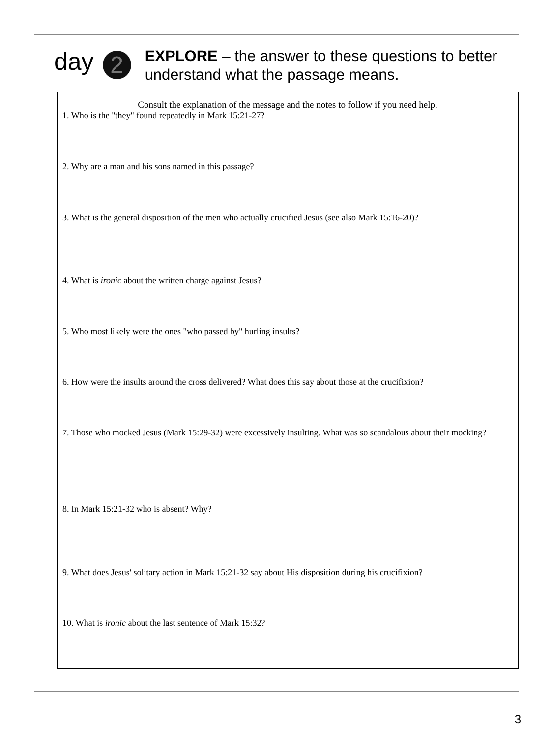day 2
EXPLORE – the answer to these questions to better
understand what the passage means.
Consult the explanation of the message and the notes to follow if you need help.
1. Who is the "they" found repeatedly in Mark 15:21-27?
2. Why are a man and his sons named in this passage?
3. What is the general disposition of the men who actually crucified Jesus (see also Mark 15:16-20)?
4. What is ironic about the written charge against Jesus?
5. Who most likely were the ones "who passed by" hurling insults?
6. How were the insults around the cross delivered? What does this say about those at the crucifixion?
7. Those who mocked Jesus (Mark 15:29-32) were excessively insulting. What was so scandalous about their mocking?
8. In Mark 15:21-32 who is absent? Why?
9. What does Jesus' solitary action in Mark 15:21-32 say about His disposition during his crucifixion?
10. What is ironic about the last sentence of Mark 15:32?
3